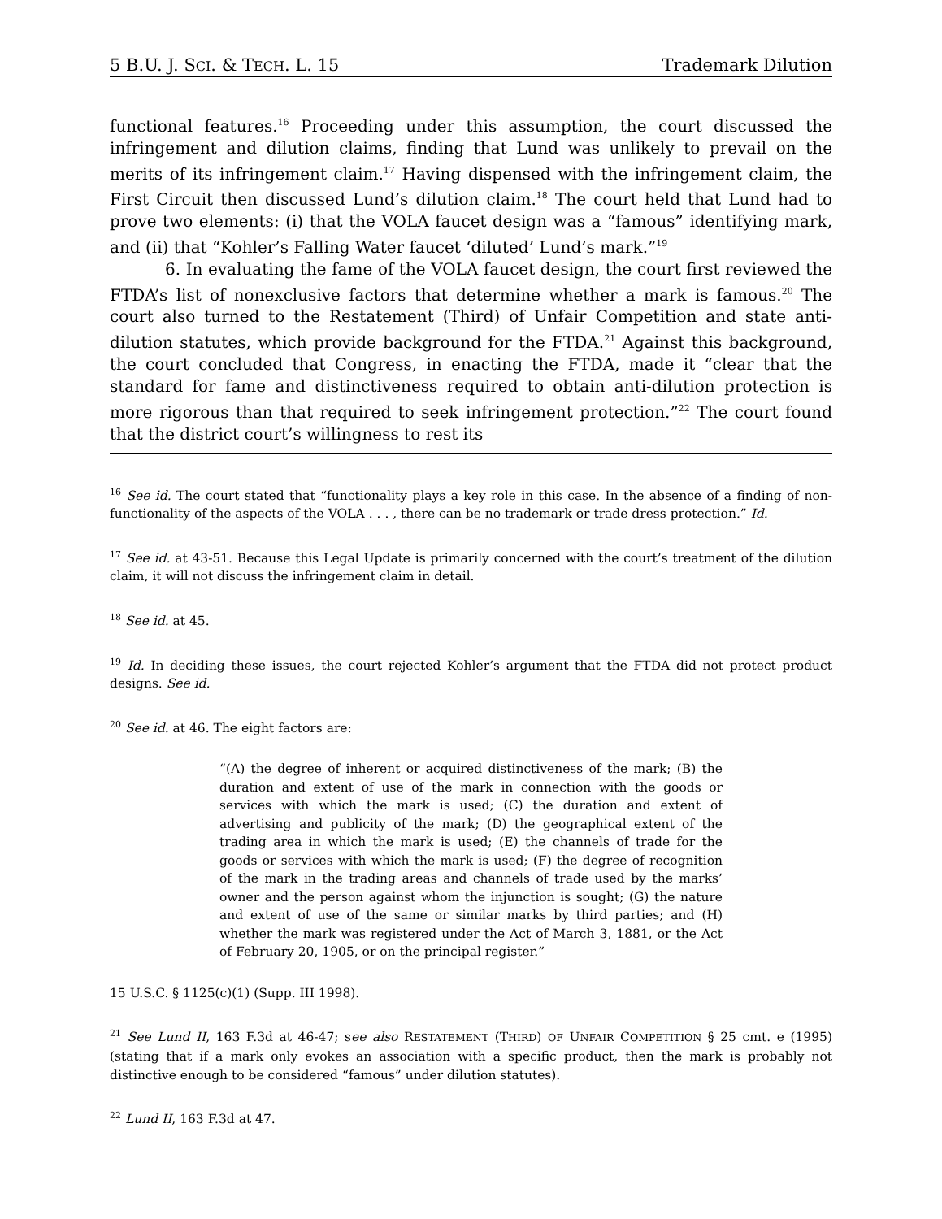5 B.U. J. SCI. & TECH. L. 15 Trademark Dilution
functional features.<sup>16</sup> Proceeding under this assumption, the court discussed the infringement and dilution claims, finding that Lund was unlikely to prevail on the merits of its infringement claim.<sup>17</sup> Having dispensed with the infringement claim, the First Circuit then discussed Lund’s dilution claim.<sup>18</sup> The court held that Lund had to prove two elements: (i) that the VOLA faucet design was a “famous” identifying mark, and (ii) that “Kohler’s Falling Water faucet ‘diluted’ Lund’s mark.”<sup>19</sup>
6. In evaluating the fame of the VOLA faucet design, the court first reviewed the FTDA’s list of nonexclusive factors that determine whether a mark is famous.<sup>20</sup> The court also turned to the Restatement (Third) of Unfair Competition and state anti-dilution statutes, which provide background for the FTDA.<sup>21</sup> Against this background, the court concluded that Congress, in enacting the FTDA, made it “clear that the standard for fame and distinctiveness required to obtain anti-dilution protection is more rigorous than that required to seek infringement protection.”<sup>22</sup> The court found that the district court’s willingness to rest its
<sup>16</sup> See id. The court stated that “functionality plays a key role in this case. In the absence of a finding of non-functionality of the aspects of the VOLA . . . , there can be no trademark or trade dress protection.” Id.
<sup>17</sup> See id. at 43-51. Because this Legal Update is primarily concerned with the court’s treatment of the dilution claim, it will not discuss the infringement claim in detail.
<sup>18</sup> See id. at 45.
<sup>19</sup> Id. In deciding these issues, the court rejected Kohler’s argument that the FTDA did not protect product designs. See id.
<sup>20</sup> See id. at 46. The eight factors are:
“(A) the degree of inherent or acquired distinctiveness of the mark; (B) the duration and extent of use of the mark in connection with the goods or services with which the mark is used; (C) the duration and extent of advertising and publicity of the mark; (D) the geographical extent of the trading area in which the mark is used; (E) the channels of trade for the goods or services with which the mark is used; (F) the degree of recognition of the mark in the trading areas and channels of trade used by the marks’ owner and the person against whom the injunction is sought; (G) the nature and extent of use of the same or similar marks by third parties; and (H) whether the mark was registered under the Act of March 3, 1881, or the Act of February 20, 1905, or on the principal register.”
15 U.S.C. § 1125(c)(1) (Supp. III 1998).
<sup>21</sup> See Lund II, 163 F.3d at 46-47; see also RESTATEMENT (THIRD) OF UNFAIR COMPETITION § 25 cmt. e (1995) (stating that if a mark only evokes an association with a specific product, then the mark is probably not distinctive enough to be considered “famous” under dilution statutes).
<sup>22</sup> Lund II, 163 F.3d at 47.